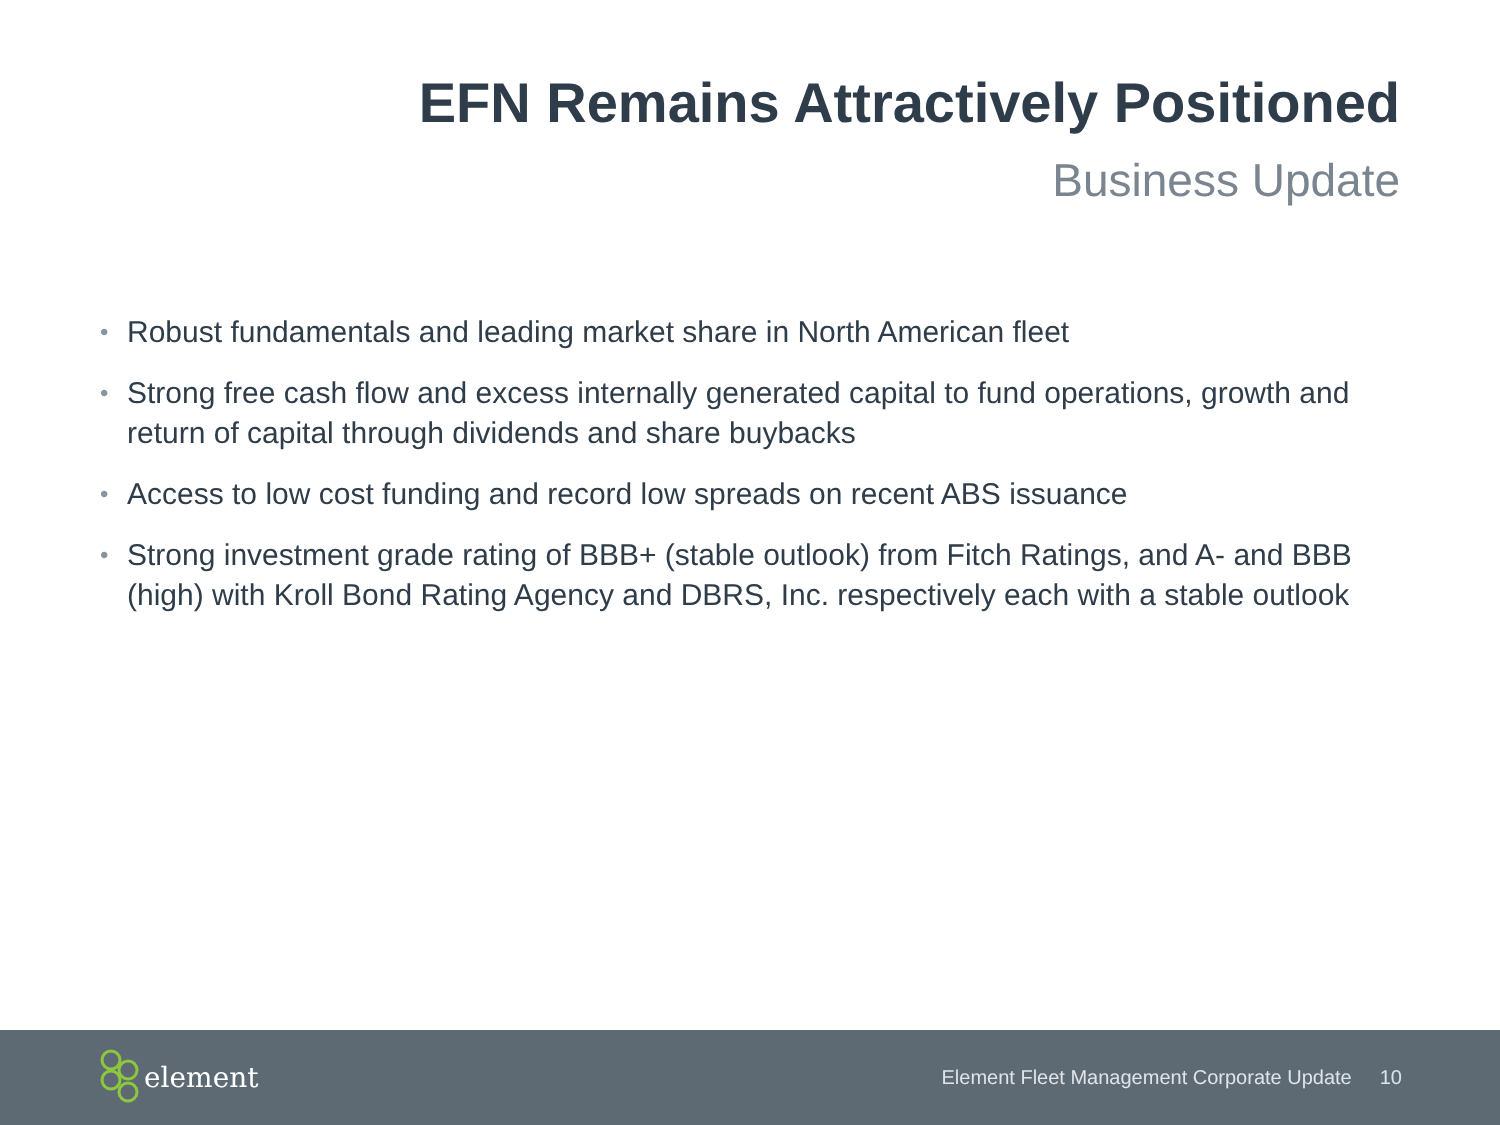EFN Remains Attractively Positioned
Business Update
• Robust fundamentals and leading market share in North American fleet
• Strong free cash flow and excess internally generated capital to fund operations, growth and return of capital through dividends and share buybacks
• Access to low cost funding and record low spreads on recent ABS issuance
• Strong investment grade rating of BBB+ (stable outlook) from Fitch Ratings, and A- and BBB (high) with Kroll Bond Rating Agency and DBRS, Inc. respectively each with a stable outlook
element
Element Fleet Management Corporate Update 10